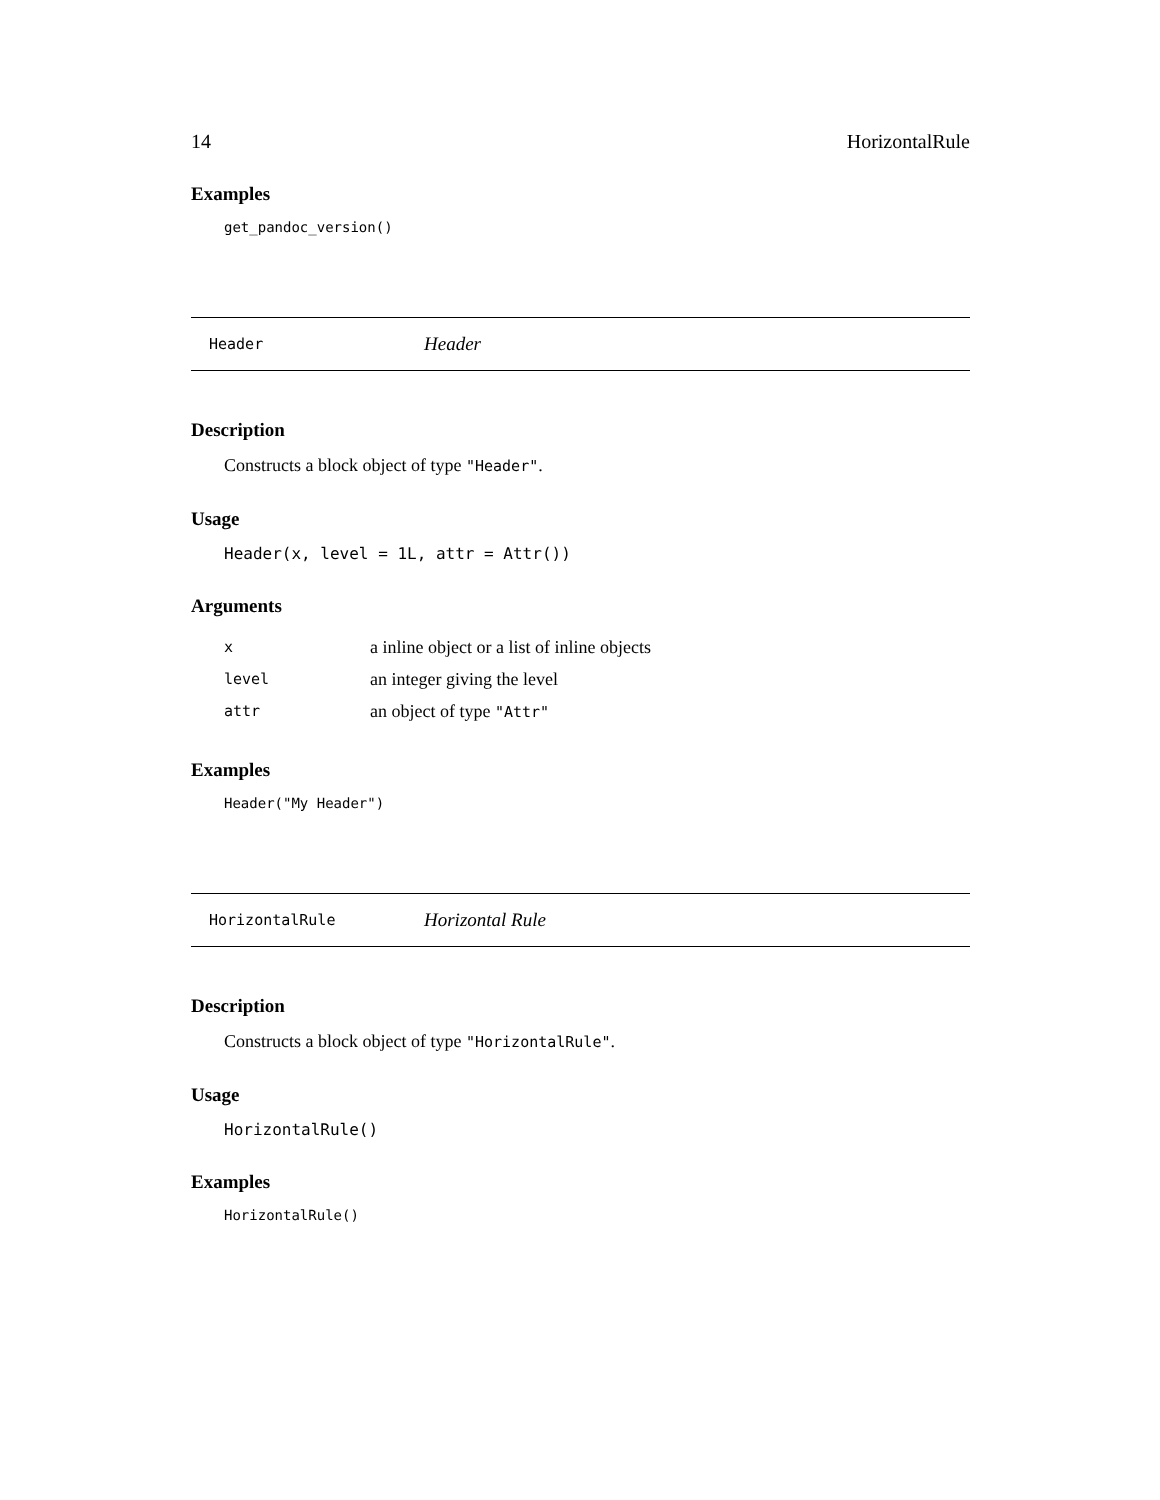14 HorizontalRule
Examples
get_pandoc_version()
Header Header
Description
Constructs a block object of type "Header".
Usage
Header(x, level = 1L, attr = Attr())
Arguments
| x | a inline object or a list of inline objects |
| level | an integer giving the level |
| attr | an object of type "Attr" |
Examples
Header("My Header")
HorizontalRule Horizontal Rule
Description
Constructs a block object of type "HorizontalRule".
Usage
HorizontalRule()
Examples
HorizontalRule()